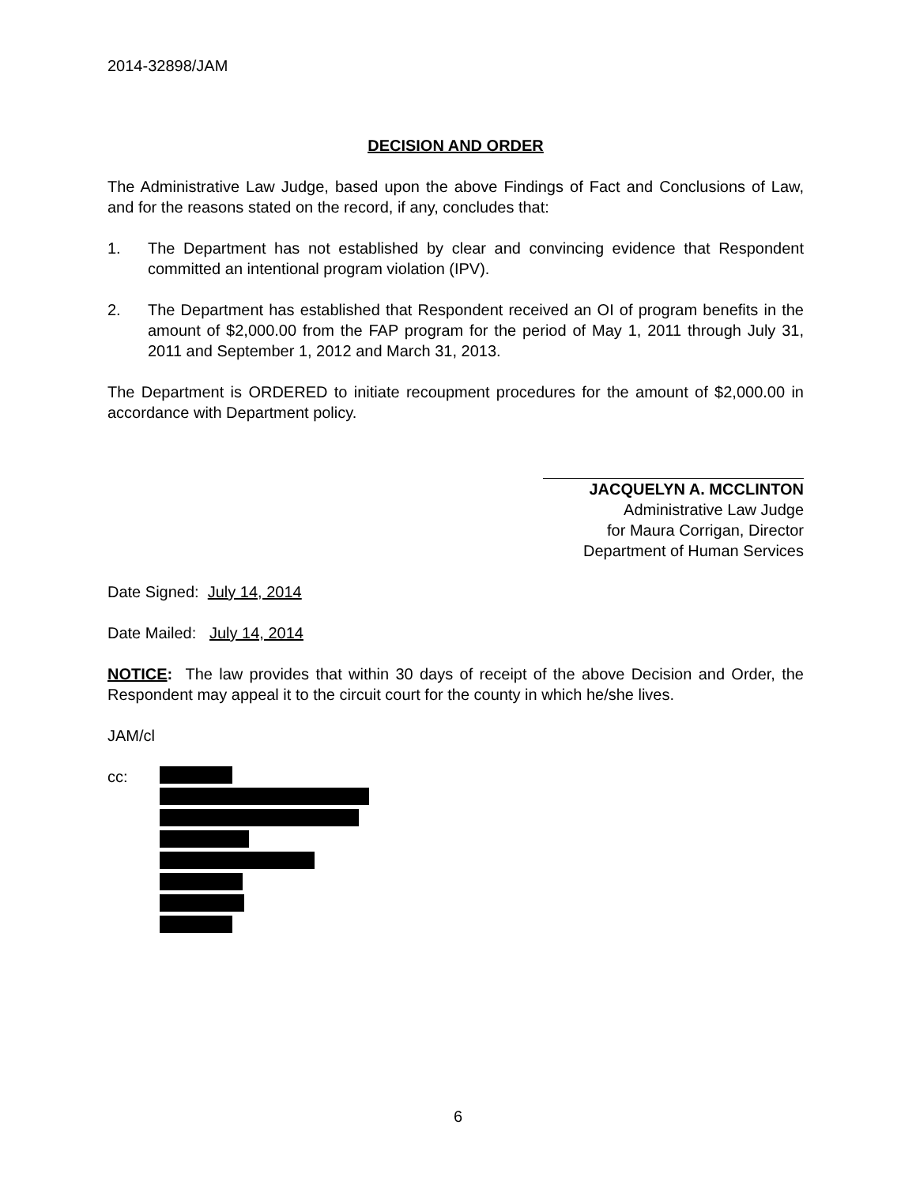2014-32898/JAM
DECISION AND ORDER
The Administrative Law Judge, based upon the above Findings of Fact and Conclusions of Law, and for the reasons stated on the record, if any, concludes that:
1. The Department has not established by clear and convincing evidence that Respondent committed an intentional program violation (IPV).
2. The Department has established that Respondent received an OI of program benefits in the amount of $2,000.00 from the FAP program for the period of May 1, 2011 through July 31, 2011 and September 1, 2012 and March 31, 2013.
The Department is ORDERED to initiate recoupment procedures for the amount of $2,000.00 in accordance with Department policy.
JACQUELYN A. MCCLINTON
Administrative Law Judge
for Maura Corrigan, Director
Department of Human Services
Date Signed: July 14, 2014
Date Mailed: July 14, 2014
NOTICE: The law provides that within 30 days of receipt of the above Decision and Order, the Respondent may appeal it to the circuit court for the county in which he/she lives.
JAM/cl
cc:
6